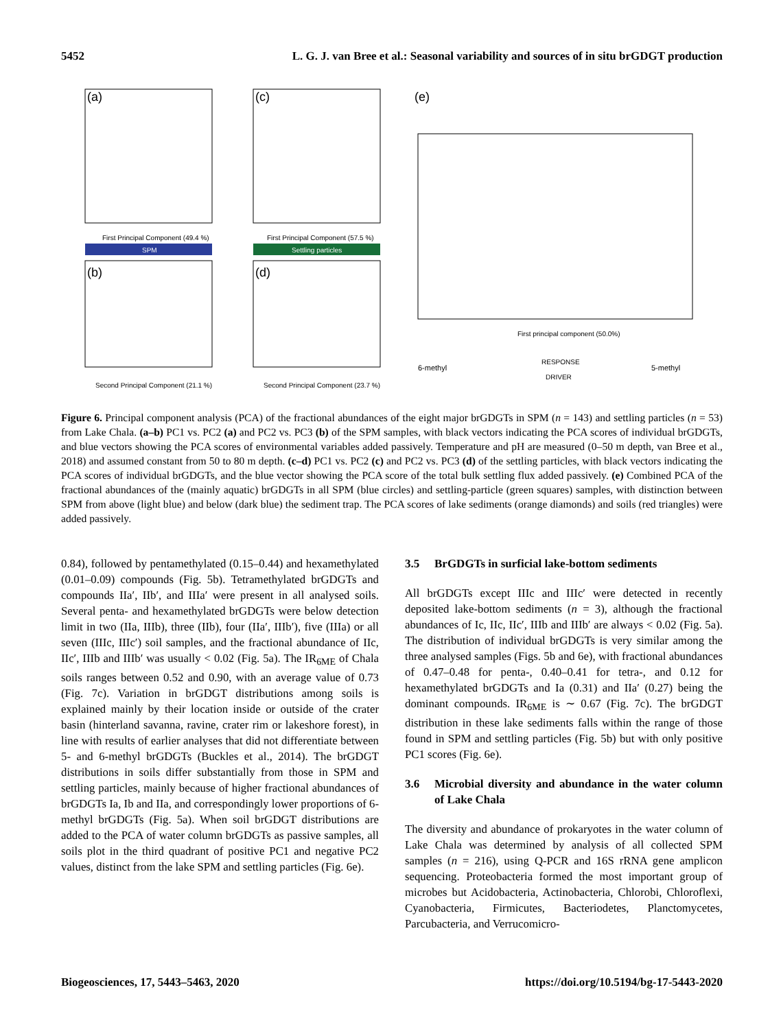5452 L. G. J. van Bree et al.: Seasonal variability and sources of in situ brGDGT production
(a)
First Principal Component (49.4 %)
SPM
(c)
First Principal Component (57.5 %)
Settling particles
(b)
Second Principal Component (21.1 %)
(d)
Second Principal Component (23.7 %)
(e)
First principal component (50.0%)
6-methyl
5-methyl
RESPONSE
DRIVER
Figure 6. Principal component analysis (PCA) of the fractional abundances of the eight major brGDGTs in SPM (n = 143) and settling particles (n = 53) from Lake Chala. (a–b) PC1 vs. PC2 (a) and PC2 vs. PC3 (b) of the SPM samples, with black vectors indicating the PCA scores of individual brGDGTs, and blue vectors showing the PCA scores of environmental variables added passively. Temperature and pH are measured (0–50 m depth, van Bree et al., 2018) and assumed constant from 50 to 80 m depth. (c–d) PC1 vs. PC2 (c) and PC2 vs. PC3 (d) of the settling particles, with black vectors indicating the PCA scores of individual brGDGTs, and the blue vector showing the PCA score of the total bulk settling flux added passively. (e) Combined PCA of the fractional abundances of the (mainly aquatic) brGDGTs in all SPM (blue circles) and settling-particle (green squares) samples, with distinction between SPM from above (light blue) and below (dark blue) the sediment trap. The PCA scores of lake sediments (orange diamonds) and soils (red triangles) were added passively.
0.84), followed by pentamethylated (0.15–0.44) and hexamethylated (0.01–0.09) compounds (Fig. 5b). Tetramethylated brGDGTs and compounds IIa′, IIb′, and IIIa′ were present in all analysed soils. Several penta- and hexamethylated brGDGTs were below detection limit in two (IIa, IIIb), three (IIb), four (IIa′, IIIb′), five (IIIa) or all seven (IIIc, IIIc′) soil samples, and the fractional abundance of IIc, IIc′, IIIb and IIIb′ was usually < 0.02 (Fig. 5a). The IR<sub>6ME</sub> of Chala soils ranges between 0.52 and 0.90, with an average value of 0.73 (Fig. 7c). Variation in brGDGT distributions among soils is explained mainly by their location inside or outside of the crater basin (hinterland savanna, ravine, crater rim or lakeshore forest), in line with results of earlier analyses that did not differentiate between 5- and 6-methyl brGDGTs (Buckles et al., 2014). The brGDGT distributions in soils differ substantially from those in SPM and settling particles, mainly because of higher fractional abundances of brGDGTs Ia, Ib and IIa, and correspondingly lower proportions of 6-methyl brGDGTs (Fig. 5a). When soil brGDGT distributions are added to the PCA of water column brGDGTs as passive samples, all soils plot in the third quadrant of positive PC1 and negative PC2 values, distinct from the lake SPM and settling particles (Fig. 6e).
3.5 BrGDGTs in surficial lake-bottom sediments
All brGDGTs except IIIc and IIIc′ were detected in recently deposited lake-bottom sediments (n = 3), although the fractional abundances of Ic, IIc, IIc′, IIIb and IIIb′ are always < 0.02 (Fig. 5a). The distribution of individual brGDGTs is very similar among the three analysed samples (Figs. 5b and 6e), with fractional abundances of 0.47–0.48 for penta-, 0.40–0.41 for tetra-, and 0.12 for hexamethylated brGDGTs and Ia (0.31) and IIa′ (0.27) being the dominant compounds. IR<sub>6ME</sub> is ∼ 0.67 (Fig. 7c). The brGDGT distribution in these lake sediments falls within the range of those found in SPM and settling particles (Fig. 5b) but with only positive PC1 scores (Fig. 6e).
3.6 Microbial diversity and abundance in the water column of Lake Chala
The diversity and abundance of prokaryotes in the water column of Lake Chala was determined by analysis of all collected SPM samples (n = 216), using Q-PCR and 16S rRNA gene amplicon sequencing. Proteobacteria formed the most important group of microbes but Acidobacteria, Actinobacteria, Chlorobi, Chloroflexi, Cyanobacteria, Firmicutes, Bacteriodetes, Planctomycetes, Parcubacteria, and Verrucomicro-
Biogeosciences, 17, 5443–5463, 2020 https://doi.org/10.5194/bg-17-5443-2020